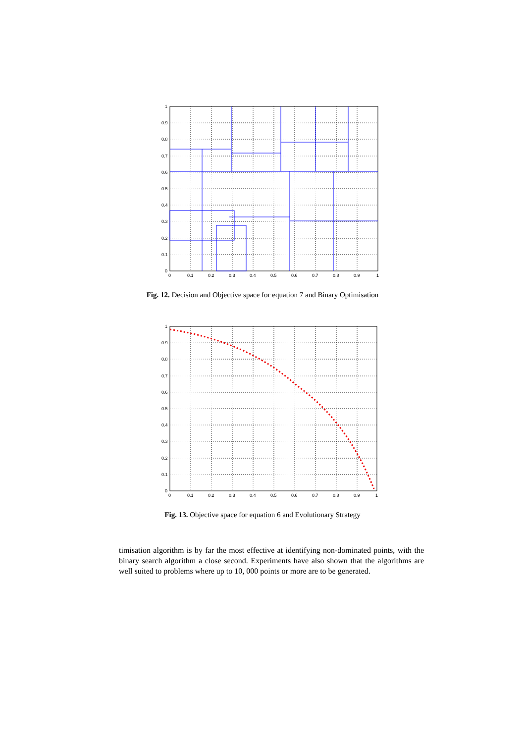1
0.9
0.8
0.7
0.6
0.5
0.4
0.3
0.2
0.1
0
0
0.1
0.2
0.3
0.4
0.5
0.6
0.7
0.8
0.9
1
Fig. 12. Decision and Objective space for equation 7 and Binary Optimisation
1
0.9
0.8
0.7
0.6
0.5
0.4
0.3
0.2
0.1
0
0
0.1
0.2
0.3
0.4
0.5
0.6
0.7
0.8
0.9
1
Fig. 13. Objective space for equation 6 and Evolutionary Strategy
timisation algorithm is by far the most effective at identifying non-dominated points, with the binary search algorithm a close second. Experiments have also shown that the algorithms are well suited to problems where up to 10, 000 points or more are to be generated.